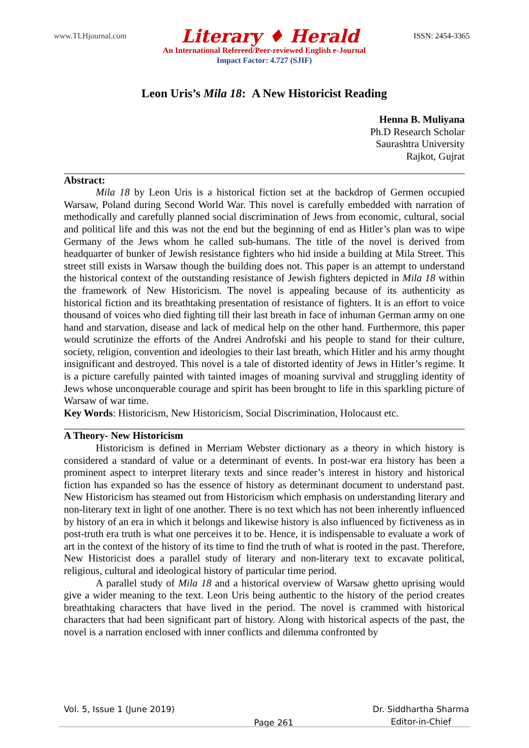www.TLHjournal.com Literary ♦ Herald ISSN: 2454-3365
An International Refereed/Peer-reviewed English e-Journal
Impact Factor: 4.727 (SJIF)
Leon Uris’s Mila 18: A New Historicist Reading
Henna B. Muliyana
Ph.D Research Scholar
Saurashtra University
Rajkot, Gujrat
Abstract:
Mila 18 by Leon Uris is a historical fiction set at the backdrop of Germen occupied Warsaw, Poland during Second World War. This novel is carefully embedded with narration of methodically and carefully planned social discrimination of Jews from economic, cultural, social and political life and this was not the end but the beginning of end as Hitler’s plan was to wipe Germany of the Jews whom he called sub-humans. The title of the novel is derived from headquarter of bunker of Jewish resistance fighters who hid inside a building at Mila Street. This street still exists in Warsaw though the building does not. This paper is an attempt to understand the historical context of the outstanding resistance of Jewish fighters depicted in Mila 18 within the framework of New Historicism. The novel is appealing because of its authenticity as historical fiction and its breathtaking presentation of resistance of fighters. It is an effort to voice thousand of voices who died fighting till their last breath in face of inhuman German army on one hand and starvation, disease and lack of medical help on the other hand. Furthermore, this paper would scrutinize the efforts of the Andrei Androfski and his people to stand for their culture, society, religion, convention and ideologies to their last breath, which Hitler and his army thought insignificant and destroyed. This novel is a tale of distorted identity of Jews in Hitler’s regime. It is a picture carefully painted with tainted images of moaning survival and struggling identity of Jews whose unconquerable courage and spirit has been brought to life in this sparkling picture of Warsaw of war time.
Key Words: Historicism, New Historicism, Social Discrimination, Holocaust etc.
A Theory- New Historicism
Historicism is defined in Merriam Webster dictionary as a theory in which history is considered a standard of value or a determinant of events. In post-war era history has been a prominent aspect to interpret literary texts and since reader’s interest in history and historical fiction has expanded so has the essence of history as determinant document to understand past. New Historicism has steamed out from Historicism which emphasis on understanding literary and non-literary text in light of one another. There is no text which has not been inherently influenced by history of an era in which it belongs and likewise history is also influenced by fictiveness as in post-truth era truth is what one perceives it to be. Hence, it is indispensable to evaluate a work of art in the context of the history of its time to find the truth of what is rooted in the past. Therefore, New Historicist does a parallel study of literary and non-literary text to excavate political, religious, cultural and ideological history of particular time period.
A parallel study of Mila 18 and a historical overview of Warsaw ghetto uprising would give a wider meaning to the text. Leon Uris being authentic to the history of the period creates breathtaking characters that have lived in the period. The novel is crammed with historical characters that had been significant part of history. Along with historical aspects of the past, the novel is a narration enclosed with inner conflicts and dilemma confronted by
Vol. 5, Issue 1 (June 2019) Page 261 Dr. Siddhartha Sharma
Editor-in-Chief